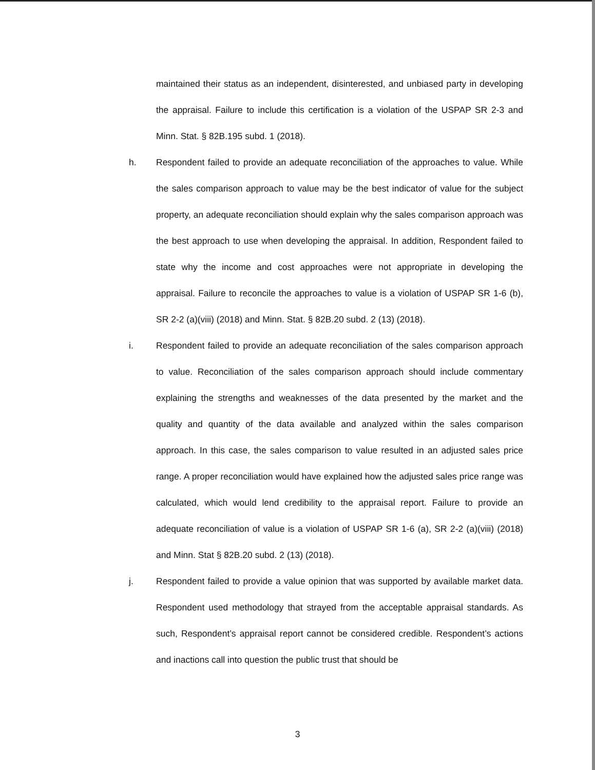maintained their status as an independent, disinterested, and unbiased party in developing the appraisal. Failure to include this certification is a violation of the USPAP SR 2-3 and Minn. Stat. § 82B.195 subd. 1 (2018).
h. Respondent failed to provide an adequate reconciliation of the approaches to value. While the sales comparison approach to value may be the best indicator of value for the subject property, an adequate reconciliation should explain why the sales comparison approach was the best approach to use when developing the appraisal. In addition, Respondent failed to state why the income and cost approaches were not appropriate in developing the appraisal. Failure to reconcile the approaches to value is a violation of USPAP SR 1-6 (b), SR 2-2 (a)(viii) (2018) and Minn. Stat. § 82B.20 subd. 2 (13) (2018).
i. Respondent failed to provide an adequate reconciliation of the sales comparison approach to value. Reconciliation of the sales comparison approach should include commentary explaining the strengths and weaknesses of the data presented by the market and the quality and quantity of the data available and analyzed within the sales comparison approach. In this case, the sales comparison to value resulted in an adjusted sales price range. A proper reconciliation would have explained how the adjusted sales price range was calculated, which would lend credibility to the appraisal report. Failure to provide an adequate reconciliation of value is a violation of USPAP SR 1-6 (a), SR 2-2 (a)(viii) (2018) and Minn. Stat § 82B.20 subd. 2 (13) (2018).
j. Respondent failed to provide a value opinion that was supported by available market data. Respondent used methodology that strayed from the acceptable appraisal standards. As such, Respondent’s appraisal report cannot be considered credible. Respondent’s actions and inactions call into question the public trust that should be
3